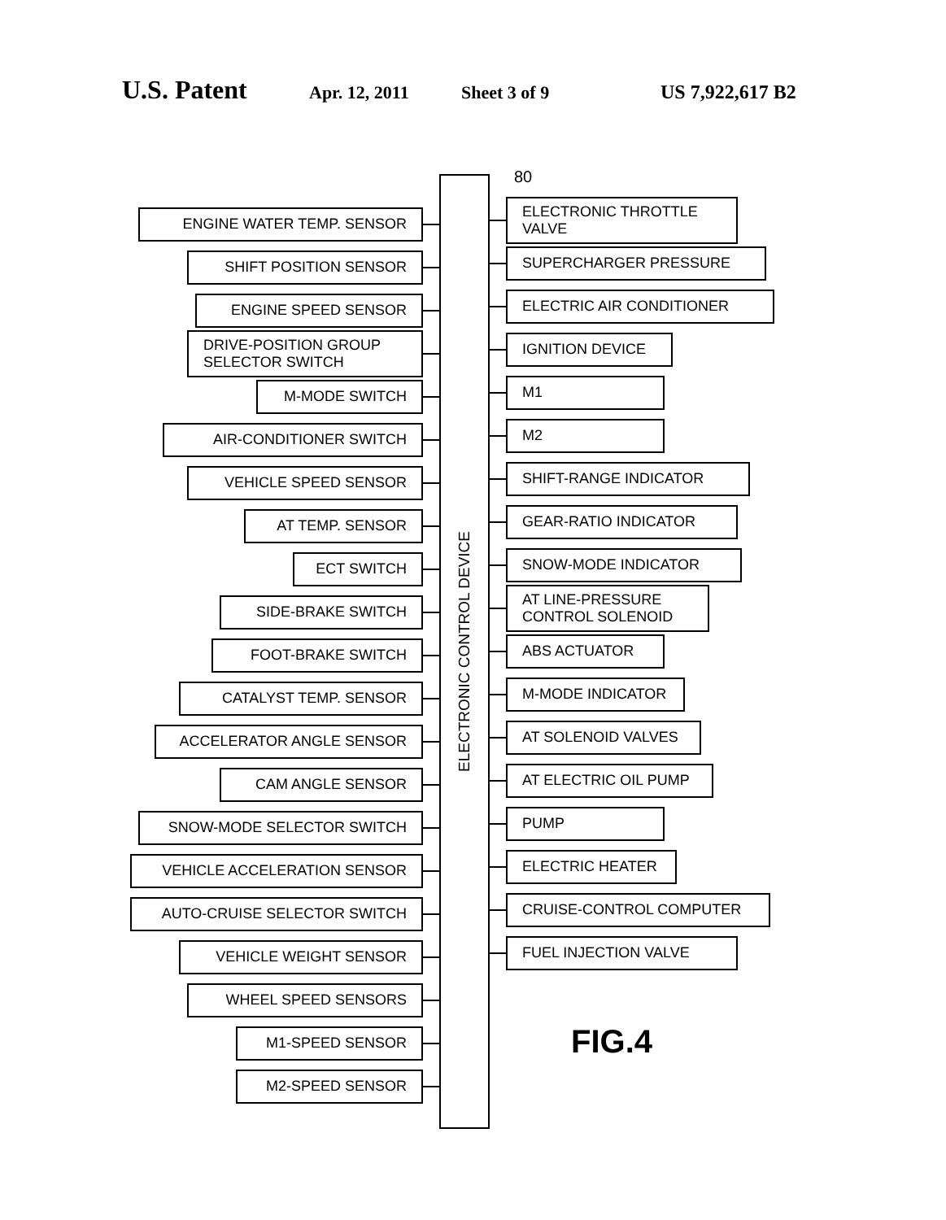U.S. Patent
Apr. 12, 2011 Sheet 3 of 9 US 7,922,617 B2
ENGINE WATER TEMP. SENSOR
SHIFT POSITION SENSOR
ENGINE SPEED SENSOR
DRIVE-POSITION GROUP
SELECTOR SWITCH
M-MODE SWITCH
AIR-CONDITIONER SWITCH
VEHICLE SPEED SENSOR
AT TEMP. SENSOR
ECT SWITCH
SIDE-BRAKE SWITCH
FOOT-BRAKE SWITCH
CATALYST TEMP. SENSOR
ACCELERATOR ANGLE SENSOR
CAM ANGLE SENSOR
SNOW-MODE SELECTOR SWITCH
VEHICLE ACCELERATION SENSOR
AUTO-CRUISE SELECTOR SWITCH
VEHICLE WEIGHT SENSOR
WHEEL SPEED SENSORS
M1-SPEED SENSOR
M2-SPEED SENSOR
ELECTRONIC CONTROL DEVICE
80
ELECTRONIC THROTTLE
VALVE
SUPERCHARGER PRESSURE
ELECTRIC AIR CONDITIONER
IGNITION DEVICE
M1
M2
SHIFT-RANGE INDICATOR
GEAR-RATIO INDICATOR
SNOW-MODE INDICATOR
AT LINE-PRESSURE
CONTROL SOLENOID
ABS ACTUATOR
M-MODE INDICATOR
AT SOLENOID VALVES
AT ELECTRIC OIL PUMP
PUMP
ELECTRIC HEATER
CRUISE-CONTROL COMPUTER
FUEL INJECTION VALVE
FIG.4